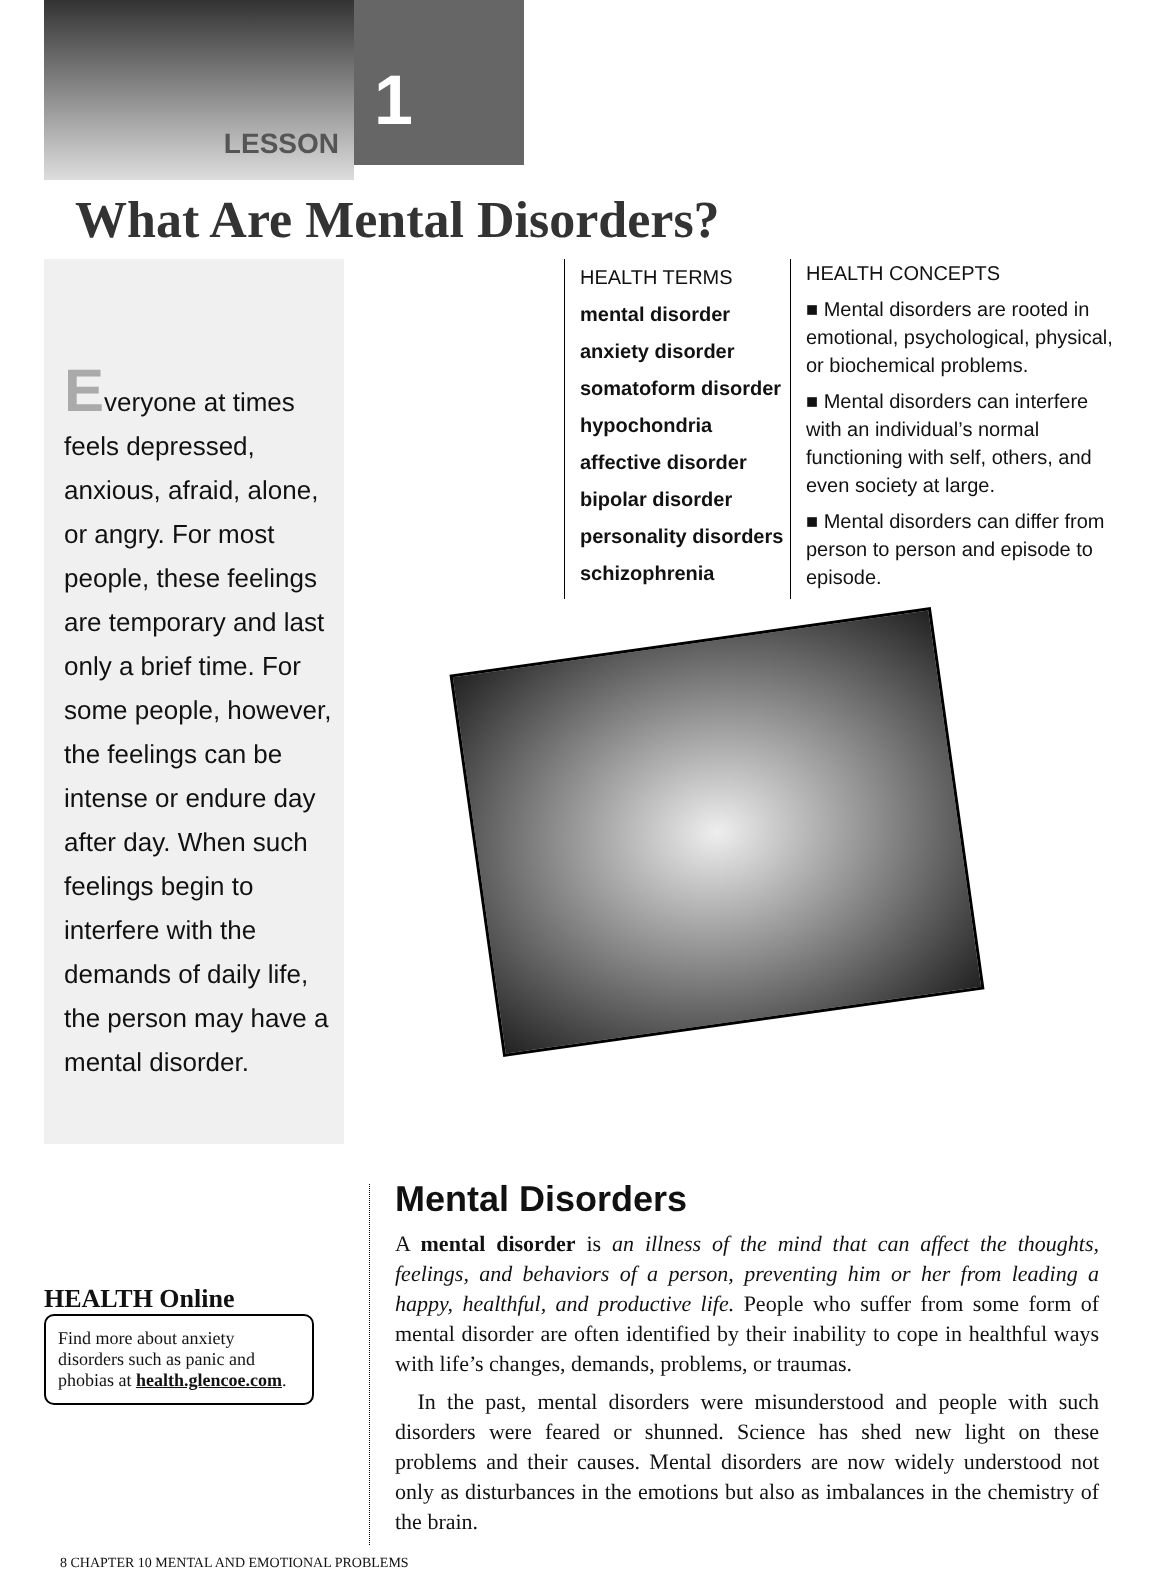LESSON
1
What Are Mental Disorders?
Everyone at times feels depressed, anxious, afraid, alone, or angry. For most people, these feelings are temporary and last only a brief time. For some people, however, the feelings can be intense or endure day after day. When such feelings begin to interfere with the demands of daily life, the person may have a mental disorder.
HEALTH TERMS
mental disorder
anxiety disorder
somatoform disorder
hypochondria
affective disorder
bipolar disorder
personality disorders
schizophrenia
HEALTH CONCEPTS
■ Mental disorders are rooted in emotional, psychological, physical, or biochemical problems.
■ Mental disorders can interfere with an individual’s normal functioning with self, others, and even society at large.
■ Mental disorders can differ from person to person and episode to episode.
HEALTH Online
Find more about anxiety disorders such as panic and phobias at health.glencoe.com.
Mental Disorders
A mental disorder is an illness of the mind that can affect the thoughts, feelings, and behaviors of a person, preventing him or her from leading a happy, healthful, and productive life. People who suffer from some form of mental disorder are often identified by their inability to cope in healthful ways with life’s changes, demands, problems, or traumas.
In the past, mental disorders were misunderstood and people with such disorders were feared or shunned. Science has shed new light on these problems and their causes. Mental disorders are now widely understood not only as disturbances in the emotions but also as imbalances in the chemistry of the brain.
8 CHAPTER 10 MENTAL AND EMOTIONAL PROBLEMS